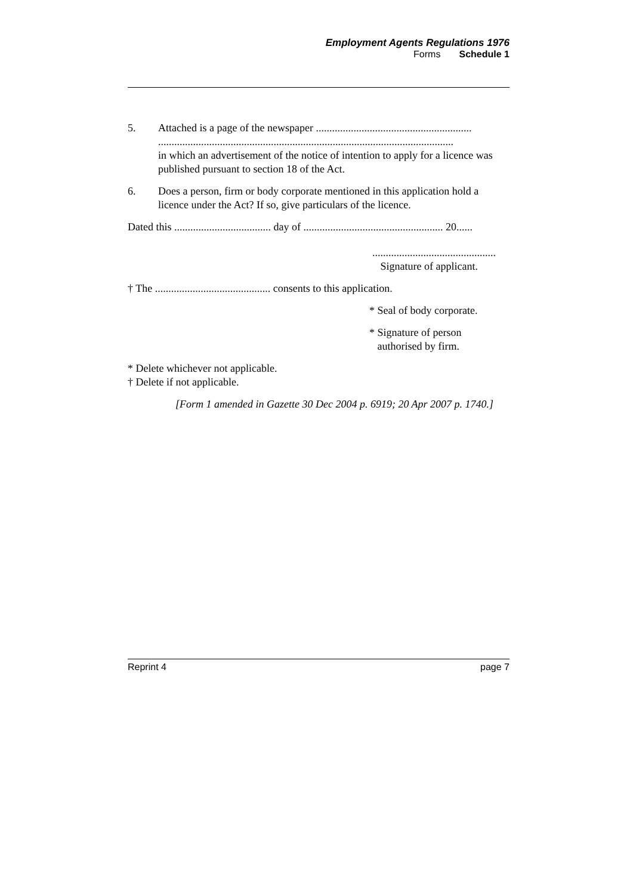Employment Agents Regulations 1976
Forms Schedule 1
5. Attached is a page of the newspaper ..........................................................
..............................................................................................................
in which an advertisement of the notice of intention to apply for a licence was published pursuant to section 18 of the Act.
6. Does a person, firm or body corporate mentioned in this application hold a licence under the Act? If so, give particulars of the licence.
Dated this .................................... day of .................................................... 20......
..............................................
Signature of applicant.
† The ........................................... consents to this application.
* Seal of body corporate.
* Signature of person
authorised by firm.
* Delete whichever not applicable.
† Delete if not applicable.
[Form 1 amended in Gazette 30 Dec 2004 p. 6919; 20 Apr 2007 p. 1740.]
Reprint 4 page 7